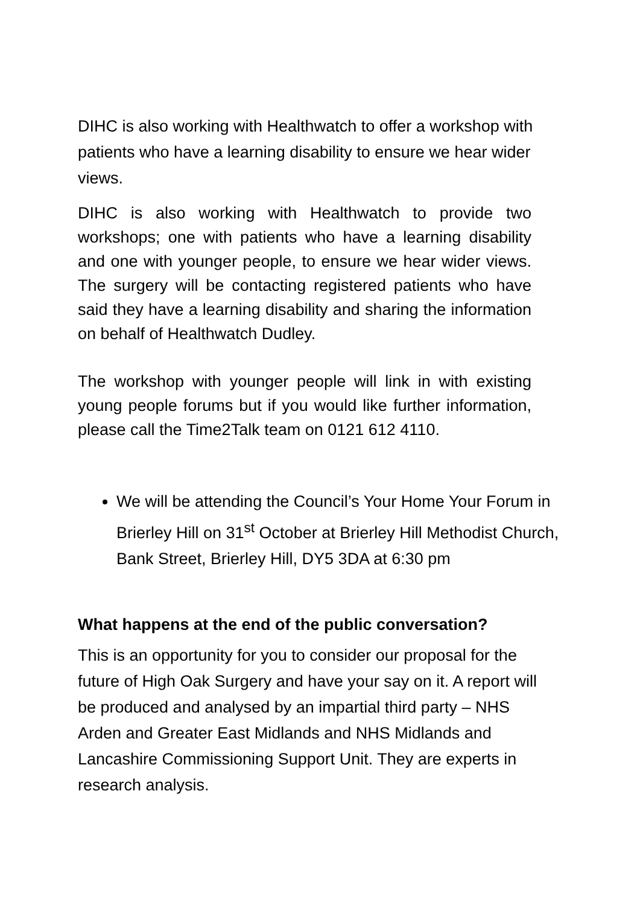DIHC is also working with Healthwatch to offer a workshop with patients who have a learning disability to ensure we hear wider views.
DIHC is also working with Healthwatch to provide two workshops; one with patients who have a learning disability and one with younger people, to ensure we hear wider views. The surgery will be contacting registered patients who have said they have a learning disability and sharing the information on behalf of Healthwatch Dudley.
The workshop with younger people will link in with existing young people forums but if you would like further information, please call the Time2Talk team on 0121 612 4110.
We will be attending the Council’s Your Home Your Forum in Brierley Hill on 31<sup>st</sup> October at Brierley Hill Methodist Church, Bank Street, Brierley Hill, DY5 3DA at 6:30 pm
What happens at the end of the public conversation?
This is an opportunity for you to consider our proposal for the future of High Oak Surgery and have your say on it. A report will be produced and analysed by an impartial third party – NHS Arden and Greater East Midlands and NHS Midlands and Lancashire Commissioning Support Unit. They are experts in research analysis.